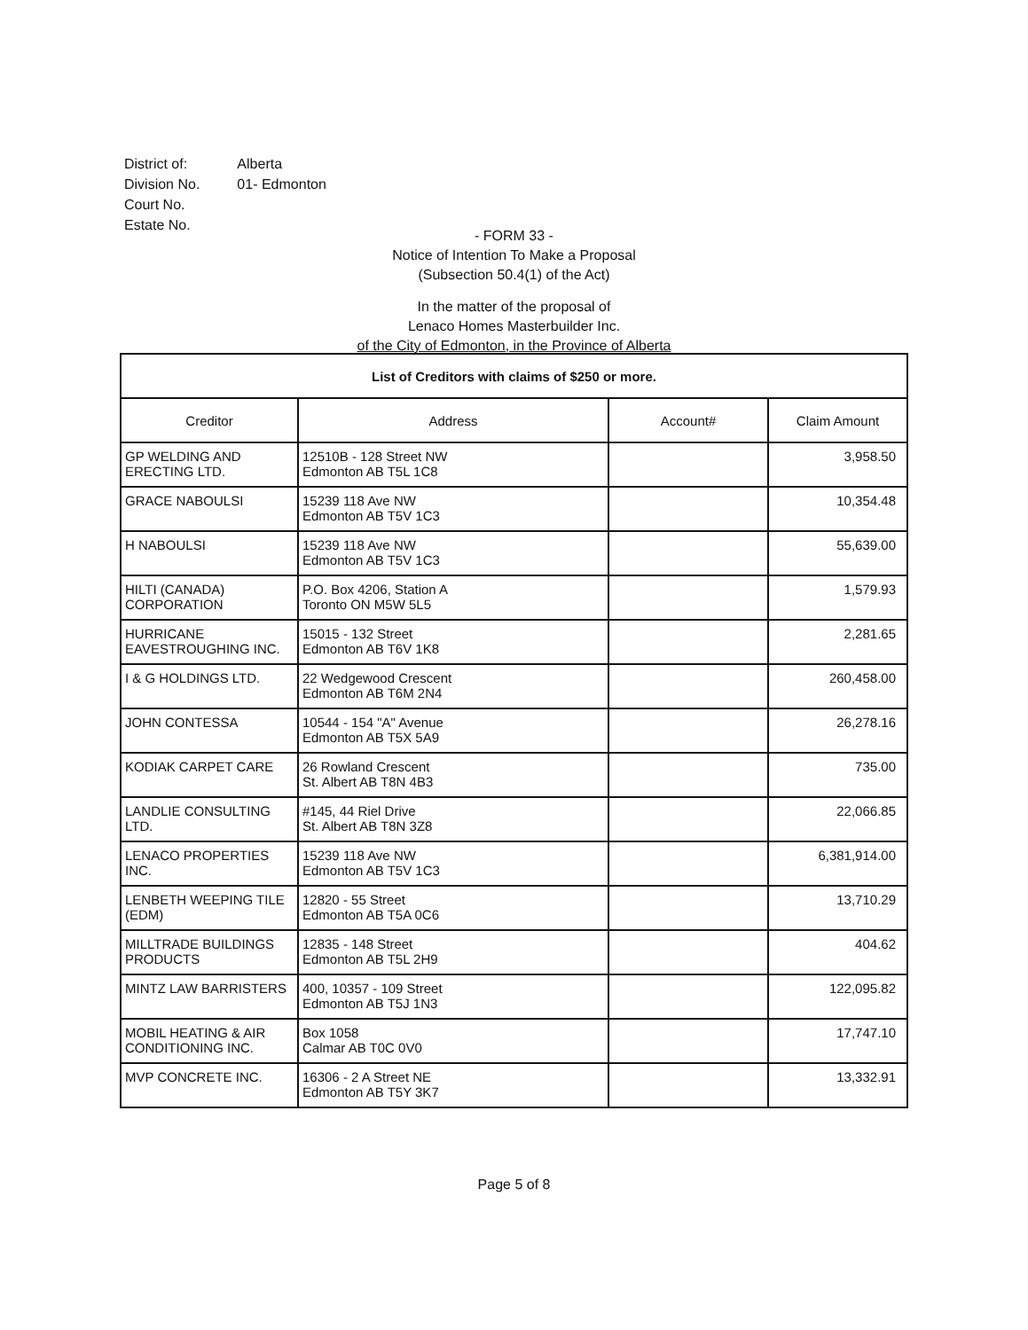| District of: | Alberta |
| Division No. | 01- Edmonton |
| Court No. | |
| Estate No. | |
- FORM 33 -
Notice of Intention To Make a Proposal
(Subsection 50.4(1) of the Act)
In the matter of the proposal of
Lenaco Homes Masterbuilder Inc.
of the City of Edmonton, in the Province of Alberta
| List of Creditors with claims of $250 or more. | | | |
| --- | --- | --- | --- |
| Creditor | Address | Account# | Claim Amount |
| GP WELDING AND ERECTING LTD. | 12510B - 128 Street NW Edmonton AB T5L 1C8 | | 3,958.50 |
| GRACE NABOULSI | 15239 118 Ave NW Edmonton AB T5V 1C3 | | 10,354.48 |
| H NABOULSI | 15239 118 Ave NW Edmonton AB T5V 1C3 | | 55,639.00 |
| HILTI (CANADA) CORPORATION | P.O. Box 4206, Station A Toronto ON M5W 5L5 | | 1,579.93 |
| HURRICANE EAVESTROUGHING INC. | 15015 - 132 Street Edmonton AB T6V 1K8 | | 2,281.65 |
| I & G HOLDINGS LTD. | 22 Wedgewood Crescent Edmonton AB T6M 2N4 | | 260,458.00 |
| JOHN CONTESSA | 10544 - 154 "A" Avenue Edmonton AB T5X 5A9 | | 26,278.16 |
| KODIAK CARPET CARE | 26 Rowland Crescent St. Albert AB T8N 4B3 | | 735.00 |
| LANDLIE CONSULTING LTD. | #145, 44 Riel Drive St. Albert AB T8N 3Z8 | | 22,066.85 |
| LENACO PROPERTIES INC. | 15239 118 Ave NW Edmonton AB T5V 1C3 | | 6,381,914.00 |
| LENBETH WEEPING TILE (EDM) | 12820 - 55 Street Edmonton AB T5A 0C6 | | 13,710.29 |
| MILLTRADE BUILDINGS PRODUCTS | 12835 - 148 Street Edmonton AB T5L 2H9 | | 404.62 |
| MINTZ LAW BARRISTERS | 400, 10357 - 109 Street Edmonton AB T5J 1N3 | | 122,095.82 |
| MOBIL HEATING & AIR CONDITIONING INC. | Box 1058 Calmar AB T0C 0V0 | | 17,747.10 |
| MVP CONCRETE INC. | 16306 - 2 A Street NE Edmonton AB T5Y 3K7 | | 13,332.91 |
Page 5 of 8